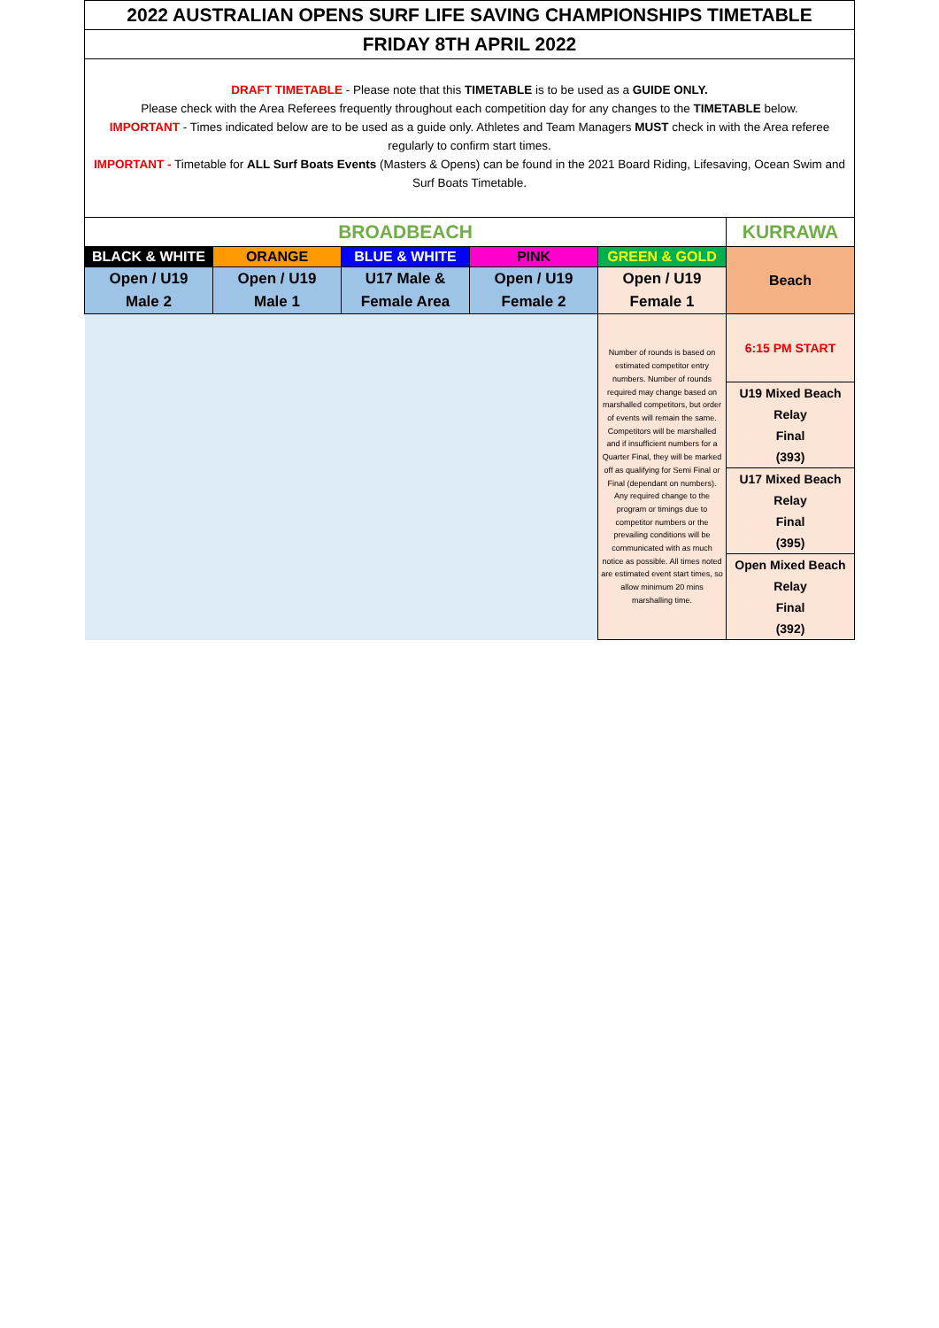| 2022 AUSTRALIAN OPENS SURF LIFE SAVING CHAMPIONSHIPS TIMETABLE | | | | | |
| FRIDAY 8TH APRIL 2022 | | | | | |
| DRAFT TIMETABLE - Please note that this TIMETABLE is to be used as a GUIDE ONLY. Please check with the Area Referees frequently throughout each competition day for any changes to the TIMETABLE below. IMPORTANT - Times indicated below are to be used as a guide only. Athletes and Team Managers MUST check in with the Area referee regularly to confirm start times. IMPORTANT - Timetable for ALL Surf Boats Events (Masters & Opens) can be found in the 2021 Board Riding, Lifesaving, Ocean Swim and Surf Boats Timetable. | | | | | |
| BROADBEACH | | | | | KURRAWA |
| BLACK & WHITE | ORANGE | BLUE & WHITE | PINK | GREEN & GOLD | Beach |
| Open / U19 Male 2 | Open / U19 Male 1 | U17 Male & Female Area | Open / U19 Female 2 | Open / U19 Female 1 | |
| | | | | Number of rounds is based on estimated competitor entry numbers. Number of rounds required may change based on marshalled competitors, but order of events will remain the same. Competitors will be marshalled and if insufficient numbers for a Quarter Final, they will be marked off as qualifying for Semi Final or Final (dependant on numbers). Any required change to the program or timings due to competitor numbers or the prevailing conditions will be communicated with as much notice as possible. All times noted are estimated event start times, so allow minimum 20 mins marshalling time. | 6:15 PM START |
| | | | | | U19 Mixed Beach Relay Final (393) |
| | | | | | U17 Mixed Beach Relay Final (395) |
| | | | | | Open Mixed Beach Relay Final (392) |